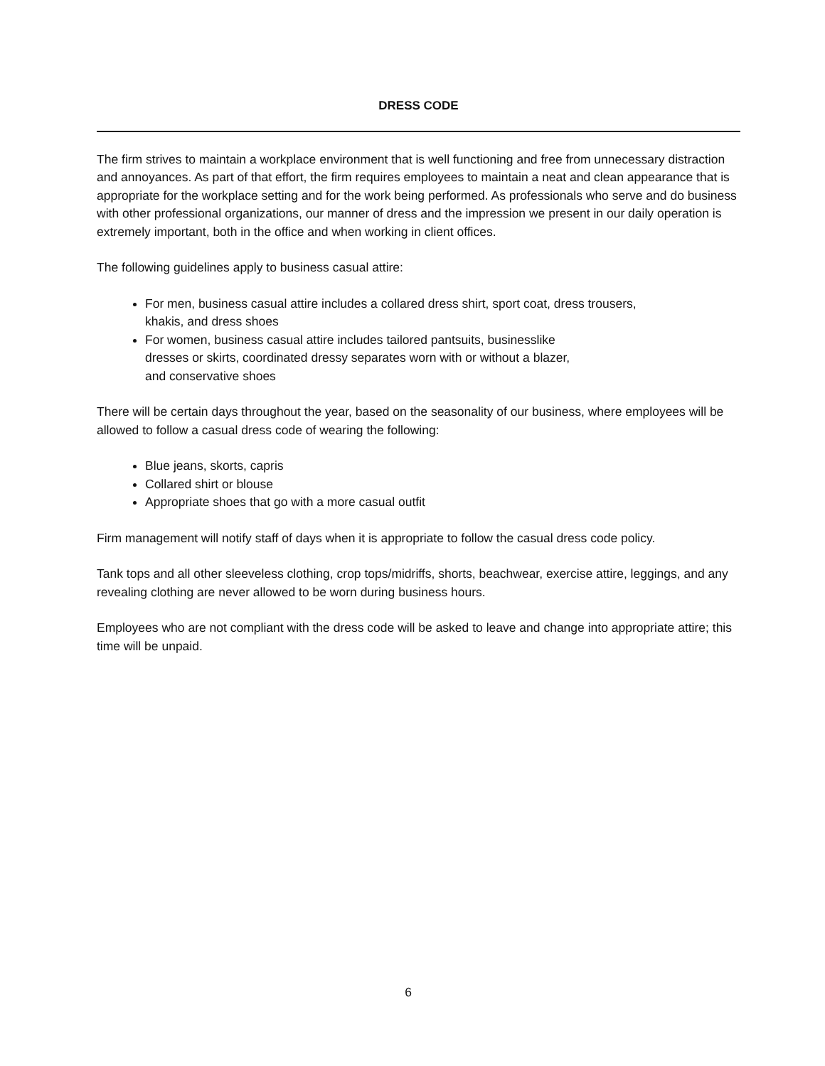DRESS CODE
The firm strives to maintain a workplace environment that is well functioning and free from unnecessary distraction and annoyances. As part of that effort, the firm requires employees to maintain a neat and clean appearance that is appropriate for the workplace setting and for the work being performed. As professionals who serve and do business with other professional organizations, our manner of dress and the impression we present in our daily operation is extremely important, both in the office and when working in client offices.
The following guidelines apply to business casual attire:
For men, business casual attire includes a collared dress shirt, sport coat, dress trousers,
khakis, and dress shoes
For women, business casual attire includes tailored pantsuits, businesslike
dresses or skirts, coordinated dressy separates worn with or without a blazer,
and conservative shoes
There will be certain days throughout the year, based on the seasonality of our business, where employees will be allowed to follow a casual dress code of wearing the following:
Blue jeans, skorts, capris
Collared shirt or blouse
Appropriate shoes that go with a more casual outfit
Firm management will notify staff of days when it is appropriate to follow the casual dress code policy.
Tank tops and all other sleeveless clothing, crop tops/midriffs, shorts, beachwear, exercise attire, leggings, and any revealing clothing are never allowed to be worn during business hours.
Employees who are not compliant with the dress code will be asked to leave and change into appropriate attire; this time will be unpaid.
6